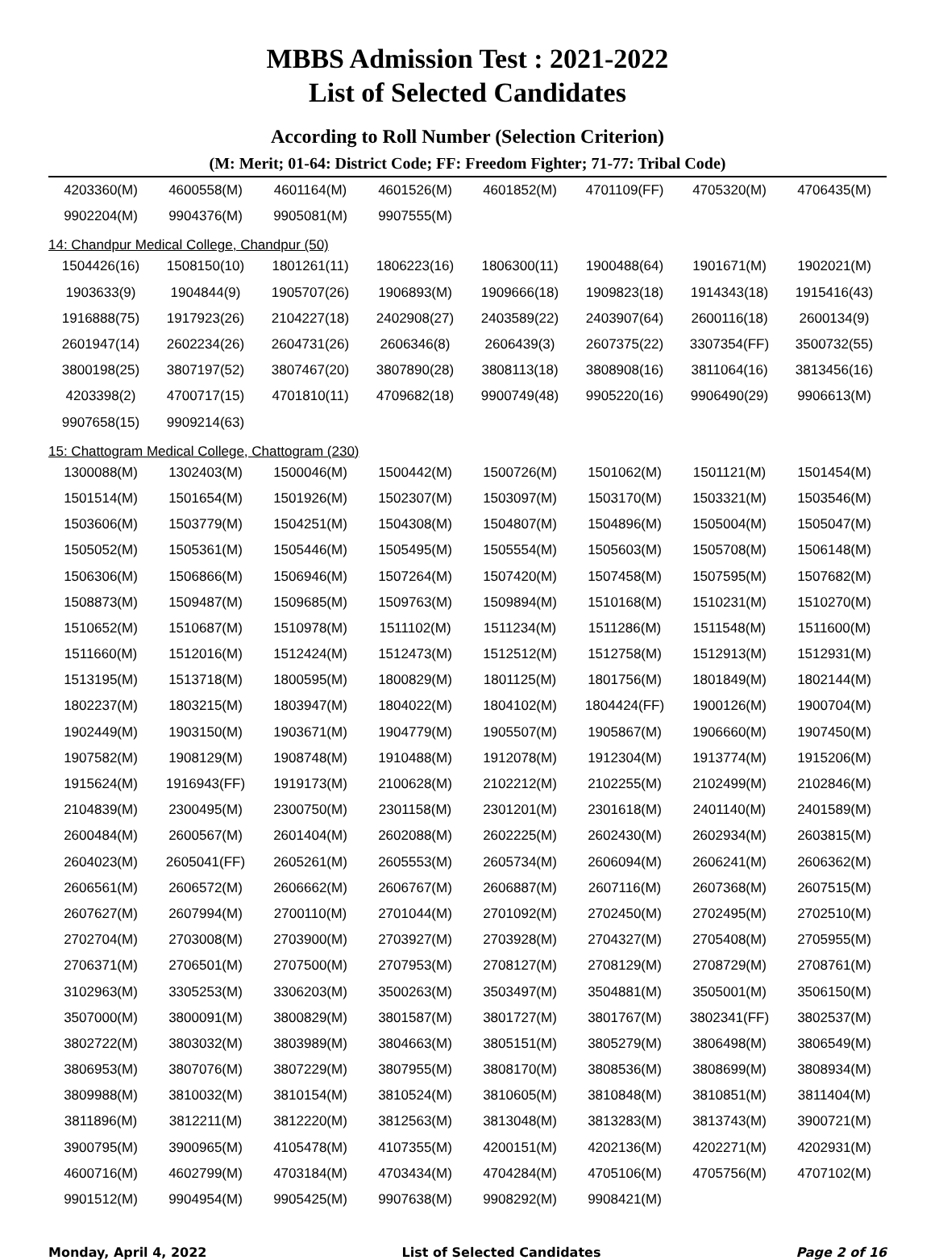MBBS Admission Test : 2021-2022
List of Selected Candidates
According to Roll Number (Selection Criterion)
(M: Merit; 01-64: District Code; FF: Freedom Fighter; 71-77: Tribal Code)
| 4203360(M) | 4600558(M) | 4601164(M) | 4601526(M) | 4601852(M) | 4701109(FF) | 4705320(M) | 4706435(M) |
| 9902204(M) | 9904376(M) | 9905081(M) | 9907555(M) | | | | |
| 14: Chandpur Medical College, Chandpur (50) | | | | | | | |
| 1504426(16) | 1508150(10) | 1801261(11) | 1806223(16) | 1806300(11) | 1900488(64) | 1901671(M) | 1902021(M) |
| 1903633(9) | 1904844(9) | 1905707(26) | 1906893(M) | 1909666(18) | 1909823(18) | 1914343(18) | 1915416(43) |
| 1916888(75) | 1917923(26) | 2104227(18) | 2402908(27) | 2403589(22) | 2403907(64) | 2600116(18) | 2600134(9) |
| 2601947(14) | 2602234(26) | 2604731(26) | 2606346(8) | 2606439(3) | 2607375(22) | 3307354(FF) | 3500732(55) |
| 3800198(25) | 3807197(52) | 3807467(20) | 3807890(28) | 3808113(18) | 3808908(16) | 3811064(16) | 3813456(16) |
| 4203398(2) | 4700717(15) | 4701810(11) | 4709682(18) | 9900749(48) | 9905220(16) | 9906490(29) | 9906613(M) |
| 9907658(15) | 9909214(63) | | | | | | |
| 15: Chattogram Medical College, Chattogram (230) | | | | | | | |
| 1300088(M) | 1302403(M) | 1500046(M) | 1500442(M) | 1500726(M) | 1501062(M) | 1501121(M) | 1501454(M) |
| 1501514(M) | 1501654(M) | 1501926(M) | 1502307(M) | 1503097(M) | 1503170(M) | 1503321(M) | 1503546(M) |
| 1503606(M) | 1503779(M) | 1504251(M) | 1504308(M) | 1504807(M) | 1504896(M) | 1505004(M) | 1505047(M) |
| 1505052(M) | 1505361(M) | 1505446(M) | 1505495(M) | 1505554(M) | 1505603(M) | 1505708(M) | 1506148(M) |
| 1506306(M) | 1506866(M) | 1506946(M) | 1507264(M) | 1507420(M) | 1507458(M) | 1507595(M) | 1507682(M) |
| 1508873(M) | 1509487(M) | 1509685(M) | 1509763(M) | 1509894(M) | 1510168(M) | 1510231(M) | 1510270(M) |
| 1510652(M) | 1510687(M) | 1510978(M) | 1511102(M) | 1511234(M) | 1511286(M) | 1511548(M) | 1511600(M) |
| 1511660(M) | 1512016(M) | 1512424(M) | 1512473(M) | 1512512(M) | 1512758(M) | 1512913(M) | 1512931(M) |
| 1513195(M) | 1513718(M) | 1800595(M) | 1800829(M) | 1801125(M) | 1801756(M) | 1801849(M) | 1802144(M) |
| 1802237(M) | 1803215(M) | 1803947(M) | 1804022(M) | 1804102(M) | 1804424(FF) | 1900126(M) | 1900704(M) |
| 1902449(M) | 1903150(M) | 1903671(M) | 1904779(M) | 1905507(M) | 1905867(M) | 1906660(M) | 1907450(M) |
| 1907582(M) | 1908129(M) | 1908748(M) | 1910488(M) | 1912078(M) | 1912304(M) | 1913774(M) | 1915206(M) |
| 1915624(M) | 1916943(FF) | 1919173(M) | 2100628(M) | 2102212(M) | 2102255(M) | 2102499(M) | 2102846(M) |
| 2104839(M) | 2300495(M) | 2300750(M) | 2301158(M) | 2301201(M) | 2301618(M) | 2401140(M) | 2401589(M) |
| 2600484(M) | 2600567(M) | 2601404(M) | 2602088(M) | 2602225(M) | 2602430(M) | 2602934(M) | 2603815(M) |
| 2604023(M) | 2605041(FF) | 2605261(M) | 2605553(M) | 2605734(M) | 2606094(M) | 2606241(M) | 2606362(M) |
| 2606561(M) | 2606572(M) | 2606662(M) | 2606767(M) | 2606887(M) | 2607116(M) | 2607368(M) | 2607515(M) |
| 2607627(M) | 2607994(M) | 2700110(M) | 2701044(M) | 2701092(M) | 2702450(M) | 2702495(M) | 2702510(M) |
| 2702704(M) | 2703008(M) | 2703900(M) | 2703927(M) | 2703928(M) | 2704327(M) | 2705408(M) | 2705955(M) |
| 2706371(M) | 2706501(M) | 2707500(M) | 2707953(M) | 2708127(M) | 2708129(M) | 2708729(M) | 2708761(M) |
| 3102963(M) | 3305253(M) | 3306203(M) | 3500263(M) | 3503497(M) | 3504881(M) | 3505001(M) | 3506150(M) |
| 3507000(M) | 3800091(M) | 3800829(M) | 3801587(M) | 3801727(M) | 3801767(M) | 3802341(FF) | 3802537(M) |
| 3802722(M) | 3803032(M) | 3803989(M) | 3804663(M) | 3805151(M) | 3805279(M) | 3806498(M) | 3806549(M) |
| 3806953(M) | 3807076(M) | 3807229(M) | 3807955(M) | 3808170(M) | 3808536(M) | 3808699(M) | 3808934(M) |
| 3809988(M) | 3810032(M) | 3810154(M) | 3810524(M) | 3810605(M) | 3810848(M) | 3810851(M) | 3811404(M) |
| 3811896(M) | 3812211(M) | 3812220(M) | 3812563(M) | 3813048(M) | 3813283(M) | 3813743(M) | 3900721(M) |
| 3900795(M) | 3900965(M) | 4105478(M) | 4107355(M) | 4200151(M) | 4202136(M) | 4202271(M) | 4202931(M) |
| 4600716(M) | 4602799(M) | 4703184(M) | 4703434(M) | 4704284(M) | 4705106(M) | 4705756(M) | 4707102(M) |
| 9901512(M) | 9904954(M) | 9905425(M) | 9907638(M) | 9908292(M) | 9908421(M) | | |
Monday, April 4, 2022 List of Selected Candidates Page 2 of 16